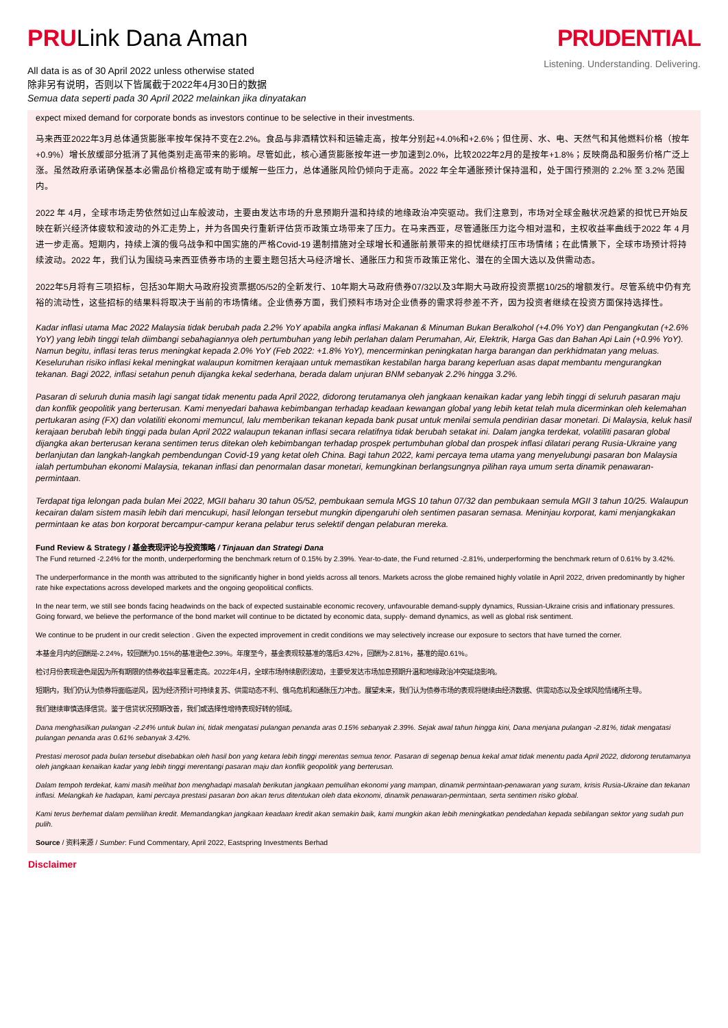PRULink Dana Aman
All data is as of 30 April 2022 unless otherwise stated
除非另有说明，否则以下皆属截于2022年4月30日的数据
Semua data seperti pada 30 April 2022 melainkan jika dinyatakan
PRUDENTIAL
Listening. Understanding. Delivering.
expect mixed demand for corporate bonds as investors continue to be selective in their investments.
马来西亚2022年3月总体通货膨胀率按年保持不变在2.2%。食品与非酒精饮料和运输走高，按年分别起+4.0%和+2.6%；但住房、水、电、天然气和其他燃料价格（按年+0.9%）增长放缓部分抵消了其他类别走高带来的影响。尽管如此，核心通货膨胀按年进一步加速到2.0%，比较2022年2月的是按年+1.8%；反映商品和服务价格广泛上涨。虽然政府承诺确保基本必需品价格稳定或有助于缓解一些压力，总体通胀风险仍倾向于走高。2022 年全年通胀预计保持温和，处于国行预测的 2.2% 至 3.2% 范围内。
2022 年 4月，全球市场走势依然如过山车般波动，主要由发达市场的升息预期升温和持续的地缘政治冲突驱动。我们注意到，市场对全球金融状况趋紧的担忧已开始反映在新兴经济体疲软和波动的外汇走势上，并为各国央行重新评估货币政策立场带来了压力。在马来西亚，尽管通胀压力迄今相对温和，主权收益率曲线于2022 年 4 月进一步走高。短期内，持续上演的俄乌战争和中国实施的严格Covid-19 遏制措施对全球增长和通胀前景带来的担忧继续打压市场情绪；在此情景下，全球市场预计将持续波动。2022 年，我们认为围绕马来西亚债券市场的主要主题包括大马经济增长、通胀压力和货币政策正常化、潜在的全国大选以及供需动态。
2022年5月将有三项招标，包括30年期大马政府投资票据05/52的全新发行、10年期大马政府债券07/32以及3年期大马政府投资票据10/25的增额发行。尽管系统中仍有充裕的流动性，这些招标的结果料将取决于当前的市场情绪。企业债券方面，我们预料市场对企业债券的需求将参差不齐，因为投资者继续在投资方面保持选择性。
Kadar inflasi utama Mac 2022 Malaysia tidak berubah pada 2.2% YoY apabila angka inflasi Makanan & Minuman Bukan Beralkohol (+4.0% YoY) dan Pengangkutan (+2.6% YoY) yang lebih tinggi telah diimbangi sebahagiannya oleh pertumbuhan yang lebih perlahan dalam Perumahan, Air, Elektrik, Harga Gas dan Bahan Api Lain (+0.9% YoY). Namun begitu, inflasi teras terus meningkat kepada 2.0% YoY (Feb 2022: +1.8% YoY), mencerminkan peningkatan harga barangan dan perkhidmatan yang meluas. Keseluruhan risiko inflasi kekal meningkat walaupun komitmen kerajaan untuk memastikan kestabilan harga barang keperluan asas dapat membantu mengurangkan tekanan. Bagi 2022, inflasi setahun penuh dijangka kekal sederhana, berada dalam unjuran BNM sebanyak 2.2% hingga 3.2%.
Pasaran di seluruh dunia masih lagi sangat tidak menentu pada April 2022, didorong terutamanya oleh jangkaan kenaikan kadar yang lebih tinggi di seluruh pasaran maju dan konflik geopolitik yang berterusan. Kami menyedari bahawa kebimbangan terhadap keadaan kewangan global yang lebih ketat telah mula dicerminkan oleh kelemahan pertukaran asing (FX) dan volatiliti ekonomi memuncul, lalu memberikan tekanan kepada bank pusat untuk menilai semula pendirian dasar monetari. Di Malaysia, keluk hasil kerajaan berubah lebih tinggi pada bulan April 2022 walaupun tekanan inflasi secara relatifnya tidak berubah setakat ini. Dalam jangka terdekat, volatiliti pasaran global dijangka akan berterusan kerana sentimen terus ditekan oleh kebimbangan terhadap prospek pertumbuhan global dan prospek inflasi dilatari perang Rusia-Ukraine yang berlanjutan dan langkah-langkah pembendungan Covid-19 yang ketat oleh China. Bagi tahun 2022, kami percaya tema utama yang menyelubungi pasaran bon Malaysia ialah pertumbuhan ekonomi Malaysia, tekanan inflasi dan penormalan dasar monetari, kemungkinan berlangsungnya pilihan raya umum serta dinamik penawaran-permintaan.
Terdapat tiga lelongan pada bulan Mei 2022, MGII baharu 30 tahun 05/52, pembukaan semula MGS 10 tahun 07/32 dan pembukaan semula MGII 3 tahun 10/25. Walaupun kecairan dalam sistem masih lebih dari mencukupi, hasil lelongan tersebut mungkin dipengaruhi oleh sentimen pasaran semasa. Meninjau korporat, kami menjangkakan permintaan ke atas bon korporat bercampur-campur kerana pelabur terus selektif dengan pelaburan mereka.
Fund Review & Strategy / 基金表现评论与投资策略 / Tinjauan dan Strategi Dana
The Fund returned -2.24% for the month, underperforming the benchmark return of 0.15% by 2.39%. Year-to-date, the Fund returned -2.81%, underperforming the benchmark return of 0.61% by 3.42%.
The underperformance in the month was attributed to the significantly higher in bond yields across all tenors. Markets across the globe remained highly volatile in April 2022, driven predominantly by higher rate hike expectations across developed markets and the ongoing geopolitical conflicts.
In the near term, we still see bonds facing headwinds on the back of expected sustainable economic recovery, unfavourable demand-supply dynamics, Russian-Ukraine crisis and inflationary pressures. Going forward, we believe the performance of the bond market will continue to be dictated by economic data, supply- demand dynamics, as well as global risk sentiment.
We continue to be prudent in our credit selection . Given the expected improvement in credit conditions we may selectively increase our exposure to sectors that have turned the corner.
本基金月内的回酬是-2.24%，较回酬为0.15%的基准逊色2.39%。年度至今，基金表现较基准的落后3.42%，回酬为-2.81%，基准的是0.61%。
检讨月份表现逊色是因为所有期限的债券收益率显著走高。2022年4月，全球市场持续剧烈波动，主要受发达市场加息预期升温和地缘政治冲突延烧影响。
短期内，我们仍认为债券将面临逆风，因为经济预计可持续复苏、供需动态不利、俄乌危机和通胀压力冲击。展望未来，我们认为债券市场的表现将继续由经济数据、供需动态以及全球风险情绪所主导。
我们继续审慎选择信贷。鉴于信贷状况预期改善，我们或选择性增持表现好转的领域。
Dana menghasilkan pulangan -2.24% untuk bulan ini, tidak mengatasi pulangan penanda aras 0.15% sebanyak 2.39%. Sejak awal tahun hingga kini, Dana menjana pulangan -2.81%, tidak mengatasi pulangan penanda aras 0.61% sebanyak 3.42%.
Prestasi merosot pada bulan tersebut disebabkan oleh hasil bon yang ketara lebih tinggi merentas semua tenor. Pasaran di segenap benua kekal amat tidak menentu pada April 2022, didorong terutamanya oleh jangkaan kenaikan kadar yang lebih tinggi merentangi pasaran maju dan konflik geopolitik yang berterusan.
Dalam tempoh terdekat, kami masih melihat bon menghadapi masalah berikutan jangkaan pemulihan ekonomi yang mampan, dinamik permintaan-penawaran yang suram, krisis Rusia-Ukraine dan tekanan inflasi. Melangkah ke hadapan, kami percaya prestasi pasaran bon akan terus ditentukan oleh data ekonomi, dinamik penawaran-permintaan, serta sentimen risiko global.
Kami terus berhemat dalam pemilihan kredit. Memandangkan jangkaan keadaan kredit akan semakin baik, kami mungkin akan lebih meningkatkan pendedahan kepada sebilangan sektor yang sudah pun pulih.
Source / 资料来源 / Sumber: Fund Commentary, April 2022, Eastspring Investments Berhad
Disclaimer